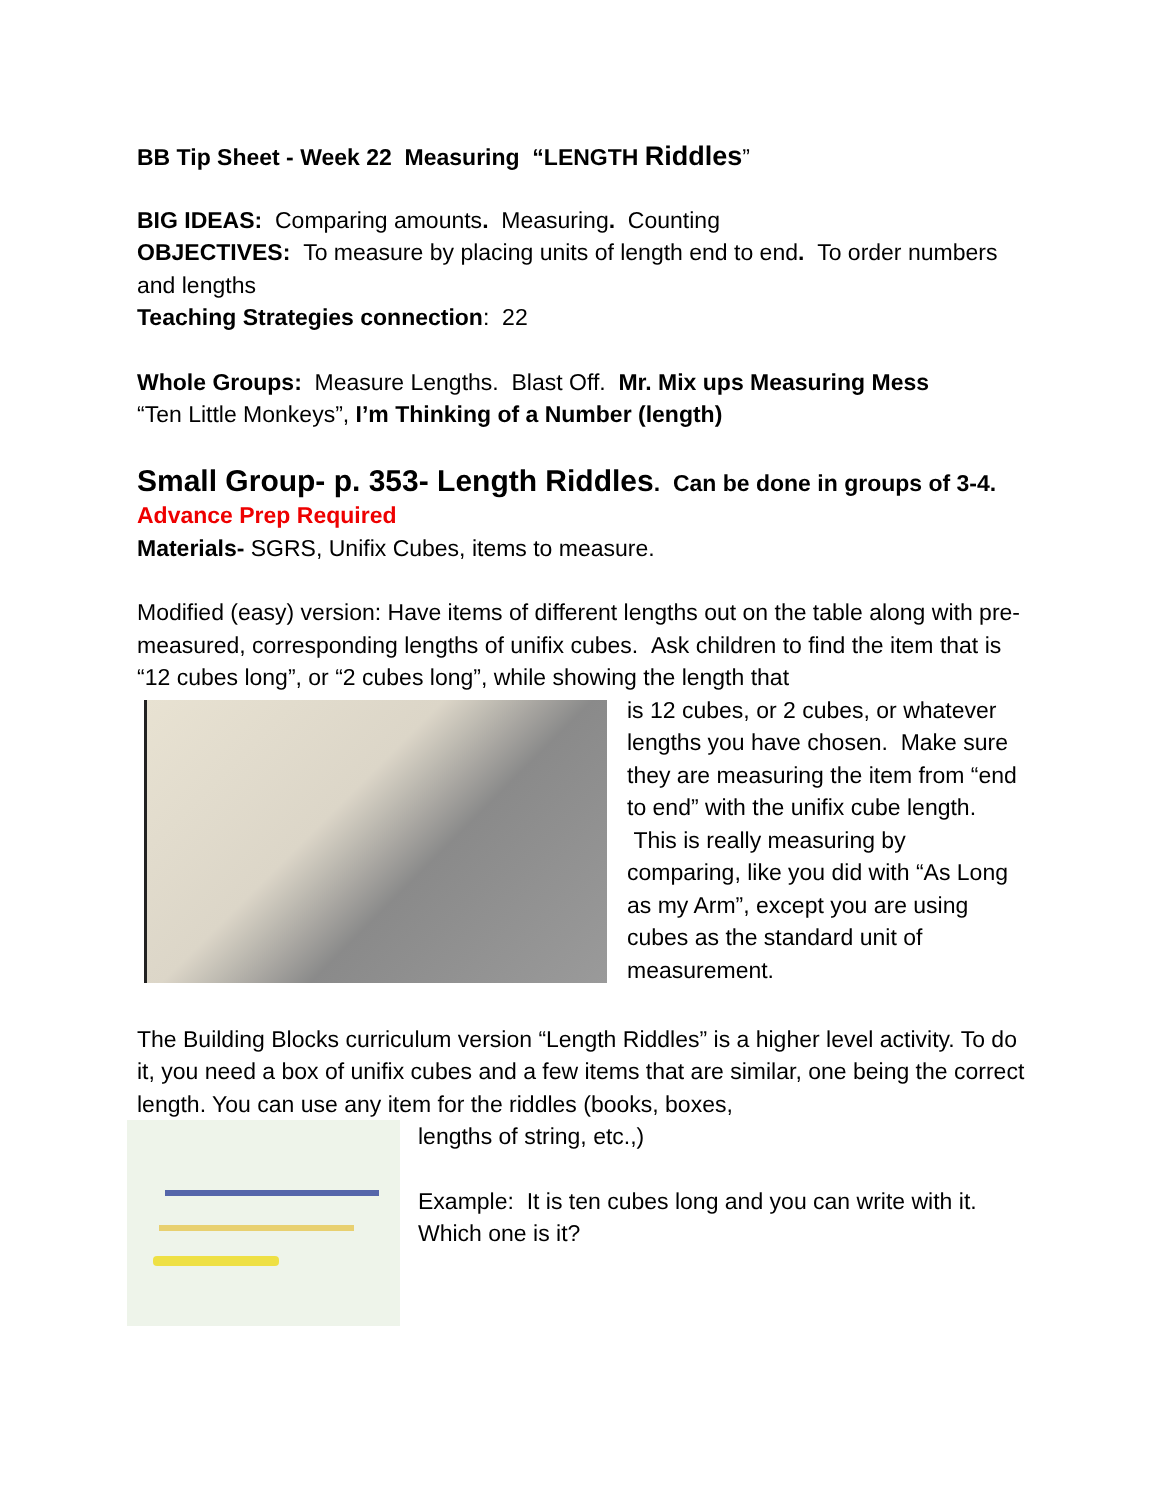BB Tip Sheet - Week 22 Measuring “LENGTH Riddles”
BIG IDEAS: Comparing amounts. Measuring. Counting
OBJECTIVES: To measure by placing units of length end to end. To order numbers and lengths
Teaching Strategies connection: 22
Whole Groups: Measure Lengths. Blast Off. Mr. Mix ups Measuring Mess
“Ten Little Monkeys”, I’m Thinking of a Number (length)
Small Group- p. 353- Length Riddles. Can be done in groups of 3-4.
Advance Prep Required
Materials- SGRS, Unifix Cubes, items to measure.
Modified (easy) version: Have items of different lengths out on the table along with pre-measured, corresponding lengths of unifix cubes. Ask children to find the item that is “12 cubes long”, or “2 cubes long”, while showing the length that
is 12 cubes, or 2 cubes, or whatever lengths you have chosen. Make sure they are measuring the item from “end to end” with the unifix cube length. This is really measuring by comparing, like you did with “As Long as my Arm”, except you are using cubes as the standard unit of measurement.
The Building Blocks curriculum version “Length Riddles” is a higher level activity. To do it, you need a box of unifix cubes and a few items that are similar, one being the correct length. You can use any item for the riddles (books, boxes,
lengths of string, etc.,)
Example: It is ten cubes long and you can write with it. Which one is it?